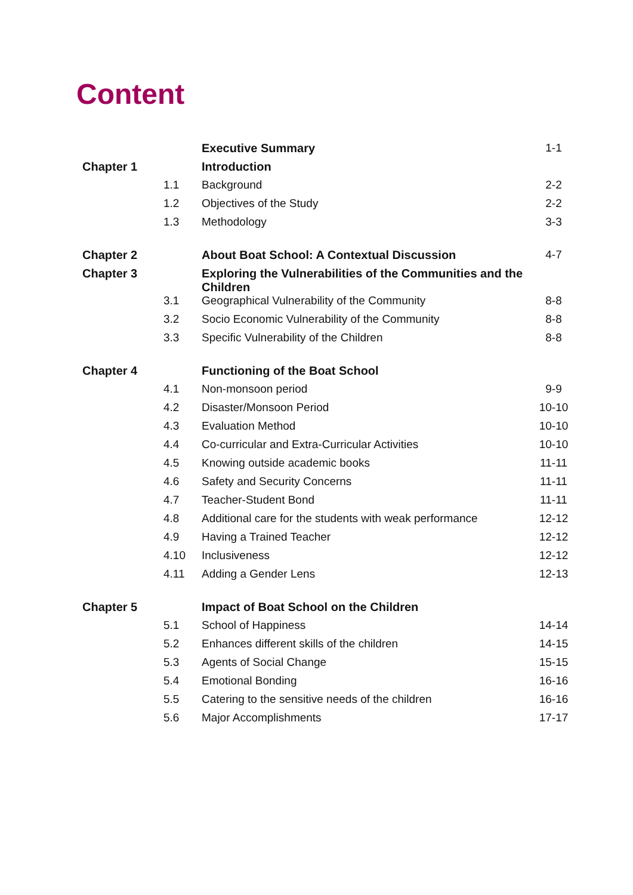Content
| | | Executive Summary | 1-1 |
| Chapter 1 | | Introduction | |
| | 1.1 | Background | 2-2 |
| | 1.2 | Objectives of the Study | 2-2 |
| | 1.3 | Methodology | 3-3 |
| Chapter 2 | | About Boat School: A Contextual Discussion | 4-7 |
| Chapter 3 | | Exploring the Vulnerabilities of the Communities and the Children | |
| | 3.1 | Geographical Vulnerability of the Community | 8-8 |
| | 3.2 | Socio Economic Vulnerability of the Community | 8-8 |
| | 3.3 | Specific Vulnerability of the Children | 8-8 |
| Chapter 4 | | Functioning of the Boat School | |
| | 4.1 | Non-monsoon period | 9-9 |
| | 4.2 | Disaster/Monsoon Period | 10-10 |
| | 4.3 | Evaluation Method | 10-10 |
| | 4.4 | Co-curricular and Extra-Curricular Activities | 10-10 |
| | 4.5 | Knowing outside academic books | 11-11 |
| | 4.6 | Safety and Security Concerns | 11-11 |
| | 4.7 | Teacher-Student Bond | 11-11 |
| | 4.8 | Additional care for the students with weak performance | 12-12 |
| | 4.9 | Having a Trained Teacher | 12-12 |
| | 4.10 | Inclusiveness | 12-12 |
| | 4.11 | Adding a Gender Lens | 12-13 |
| Chapter 5 | | Impact of Boat School on the Children | |
| | 5.1 | School of Happiness | 14-14 |
| | 5.2 | Enhances different skills of the children | 14-15 |
| | 5.3 | Agents of Social Change | 15-15 |
| | 5.4 | Emotional Bonding | 16-16 |
| | 5.5 | Catering to the sensitive needs of the children | 16-16 |
| | 5.6 | Major Accomplishments | 17-17 |